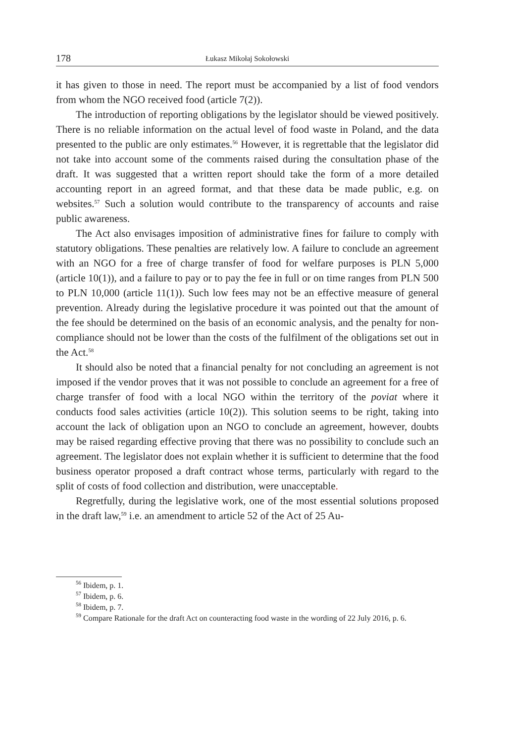178 Łukasz Mikołaj Sokołowski
it has given to those in need. The report must be accompanied by a list of food vendors from whom the NGO received food (article 7(2)).
The introduction of reporting obligations by the legislator should be viewed positively. There is no reliable information on the actual level of food waste in Poland, and the data presented to the public are only estimates.<sup>56</sup> However, it is regrettable that the legislator did not take into account some of the comments raised during the consultation phase of the draft. It was suggested that a written report should take the form of a more detailed accounting report in an agreed format, and that these data be made public, e.g. on websites.<sup>57</sup> Such a solution would contribute to the transparency of accounts and raise public awareness.
The Act also envisages imposition of administrative fines for failure to comply with statutory obligations. These penalties are relatively low. A failure to conclude an agreement with an NGO for a free of charge transfer of food for welfare purposes is PLN 5,000 (article 10(1)), and a failure to pay or to pay the fee in full or on time ranges from PLN 500 to PLN 10,000 (article 11(1)). Such low fees may not be an effective measure of general prevention. Already during the legislative procedure it was pointed out that the amount of the fee should be determined on the basis of an economic analysis, and the penalty for non-compliance should not be lower than the costs of the fulfilment of the obligations set out in the Act.<sup>58</sup>
It should also be noted that a financial penalty for not concluding an agreement is not imposed if the vendor proves that it was not possible to conclude an agreement for a free of charge transfer of food with a local NGO within the territory of the poviat where it conducts food sales activities (article 10(2)). This solution seems to be right, taking into account the lack of obligation upon an NGO to conclude an agreement, however, doubts may be raised regarding effective proving that there was no possibility to conclude such an agreement. The legislator does not explain whether it is sufficient to determine that the food business operator proposed a draft contract whose terms, particularly with regard to the split of costs of food collection and distribution, were unacceptable.
Regretfully, during the legislative work, one of the most essential solutions proposed in the draft law,<sup>59</sup> i.e. an amendment to article 52 of the Act of 25 Au-
<sup>56</sup> Ibidem, p. 1.
<sup>57</sup> Ibidem, p. 6.
<sup>58</sup> Ibidem, p. 7.
<sup>59</sup> Compare Rationale for the draft Act on counteracting food waste in the wording of 22 July 2016, p. 6.